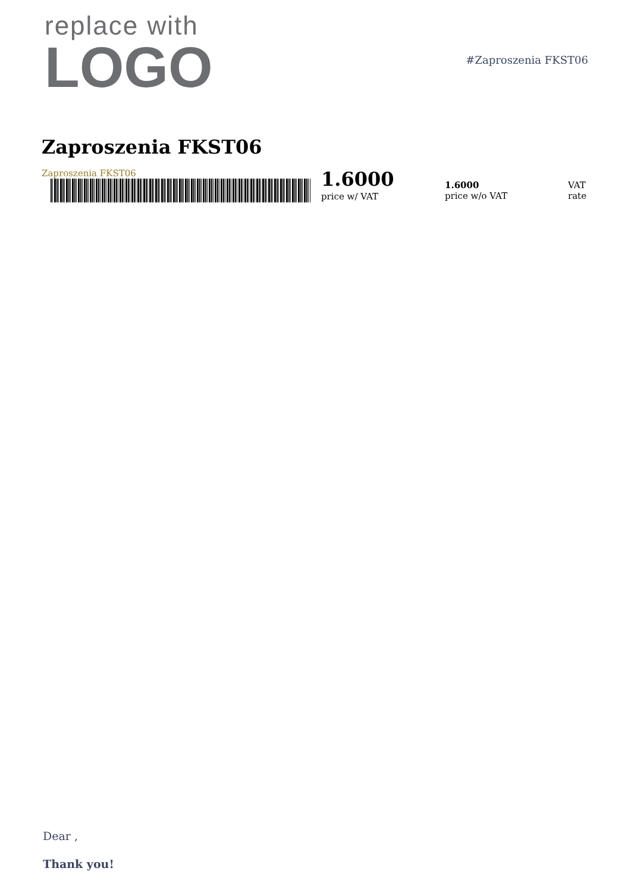replace with
LOGO
#Zaproszenia FKST06
Zaproszenia FKST06
Zaproszenia FKST06 1.6000
price w/ VAT
1.6000
price w/o VAT
VAT
rate
Dear ,
Thank you!